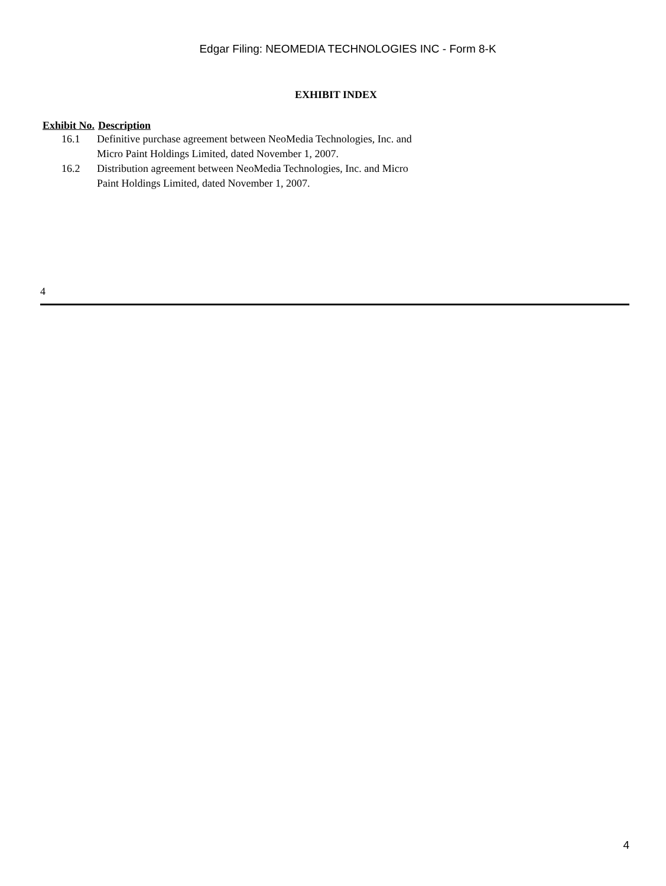Edgar Filing: NEOMEDIA TECHNOLOGIES INC - Form 8-K
EXHIBIT INDEX
| Exhibit No. | Description |
| --- | --- |
| 16.1 | Definitive purchase agreement between NeoMedia Technologies, Inc. and Micro Paint Holdings Limited, dated November 1, 2007. |
| 16.2 | Distribution agreement between NeoMedia Technologies, Inc. and Micro Paint Holdings Limited, dated November 1, 2007. |
4
4